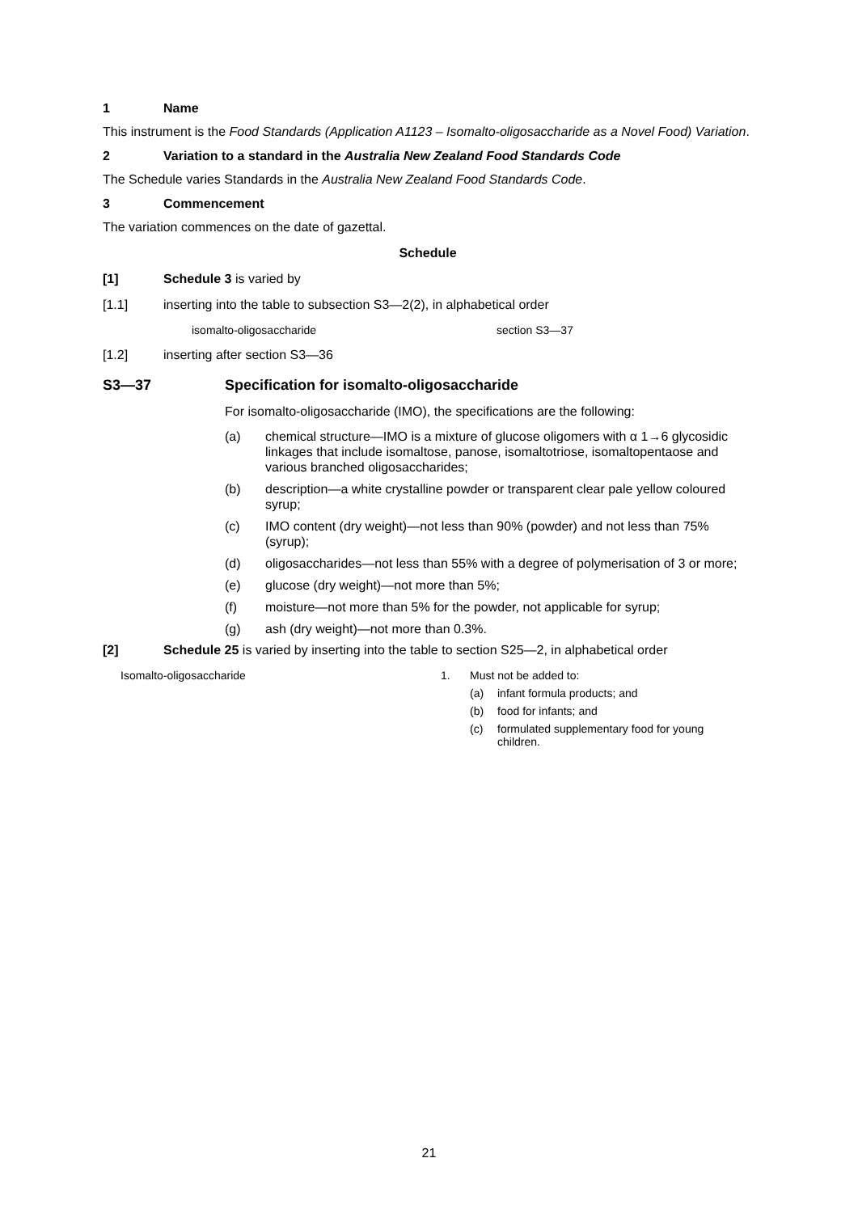1 Name
This instrument is the Food Standards (Application A1123 – Isomalto-oligosaccharide as a Novel Food) Variation.
2 Variation to a standard in the Australia New Zealand Food Standards Code
The Schedule varies Standards in the Australia New Zealand Food Standards Code.
3 Commencement
The variation commences on the date of gazettal.
Schedule
[1] Schedule 3 is varied by
[1.1] inserting into the table to subsection S3—2(2), in alphabetical order
| isomalto-oligosaccharide | section S3—37 |
[1.2] inserting after section S3—36
S3—37 Specification for isomalto-oligosaccharide
For isomalto-oligosaccharide (IMO), the specifications are the following:
(a) chemical structure—IMO is a mixture of glucose oligomers with α 1→6 glycosidic linkages that include isomaltose, panose, isomaltotriose, isomaltopentaose and various branched oligosaccharides;
(b) description—a white crystalline powder or transparent clear pale yellow coloured syrup;
(c) IMO content (dry weight)—not less than 90% (powder) and not less than 75% (syrup);
(d) oligosaccharides—not less than 55% with a degree of polymerisation of 3 or more;
(e) glucose (dry weight)—not more than 5%;
(f) moisture—not more than 5% for the powder, not applicable for syrup;
(g) ash (dry weight)—not more than 0.3%.
[2] Schedule 25 is varied by inserting into the table to section S25—2, in alphabetical order
| Isomalto-oligosaccharide | / 1. / Must not be added to: / (a) / infant formula products; and / / (b) / food for infants; and / / (c) / formulated supplementary food for young children. / / |
21